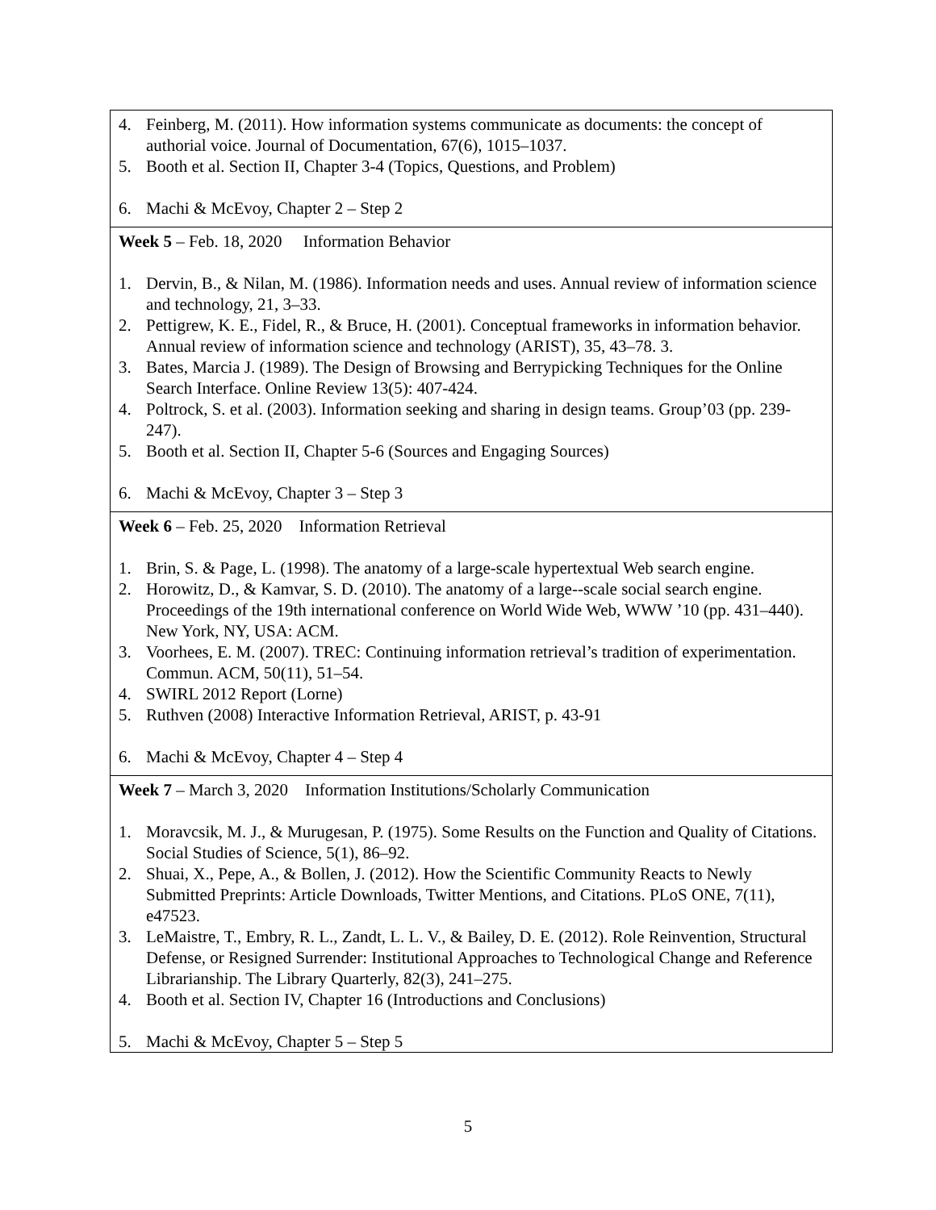| 4. Feinberg, M. (2011). How information systems communicate as documents: the concept of authorial voice. Journal of Documentation, 67(6), 1015–1037. 5. Booth et al. Section II, Chapter 3-4 (Topics, Questions, and Problem) 6. Machi & McEvoy, Chapter 2 – Step 2 |
| Week 5 – Feb. 18, 2020 Information Behavior 1. Dervin, B., & Nilan, M. (1986). Information needs and uses. Annual review of information science and technology, 21, 3–33. 2. Pettigrew, K. E., Fidel, R., & Bruce, H. (2001). Conceptual frameworks in information behavior. Annual review of information science and technology (ARIST), 35, 43–78. 3. 3. Bates, Marcia J. (1989). The Design of Browsing and Berrypicking Techniques for the Online Search Interface. Online Review 13(5): 407-424. 4. Poltrock, S. et al. (2003). Information seeking and sharing in design teams. Group’03 (pp. 239-247). 5. Booth et al. Section II, Chapter 5-6 (Sources and Engaging Sources) 6. Machi & McEvoy, Chapter 3 – Step 3 |
| Week 6 – Feb. 25, 2020 Information Retrieval 1. Brin, S. & Page, L. (1998). The anatomy of a large-scale hypertextual Web search engine. 2. Horowitz, D., & Kamvar, S. D. (2010). The anatomy of a large--scale social search engine. Proceedings of the 19th international conference on World Wide Web, WWW ’10 (pp. 431–440). New York, NY, USA: ACM. 3. Voorhees, E. M. (2007). TREC: Continuing information retrieval’s tradition of experimentation. Commun. ACM, 50(11), 51–54. 4. SWIRL 2012 Report (Lorne) 5. Ruthven (2008) Interactive Information Retrieval, ARIST, p. 43-91 6. Machi & McEvoy, Chapter 4 – Step 4 |
| Week 7 – March 3, 2020 Information Institutions/Scholarly Communication 1. Moravcsik, M. J., & Murugesan, P. (1975). Some Results on the Function and Quality of Citations. Social Studies of Science, 5(1), 86–92. 2. Shuai, X., Pepe, A., & Bollen, J. (2012). How the Scientific Community Reacts to Newly Submitted Preprints: Article Downloads, Twitter Mentions, and Citations. PLoS ONE, 7(11), e47523. 3. LeMaistre, T., Embry, R. L., Zandt, L. L. V., & Bailey, D. E. (2012). Role Reinvention, Structural Defense, or Resigned Surrender: Institutional Approaches to Technological Change and Reference Librarianship. The Library Quarterly, 82(3), 241–275. 4. Booth et al. Section IV, Chapter 16 (Introductions and Conclusions) 5. Machi & McEvoy, Chapter 5 – Step 5 |
5